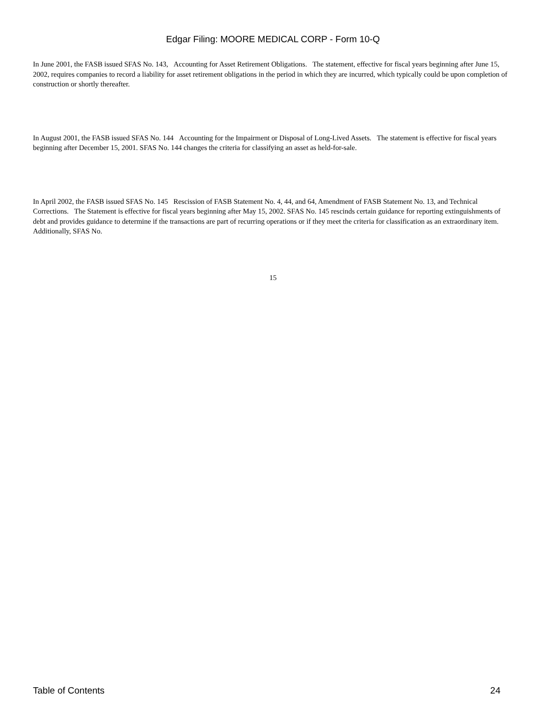Edgar Filing: MOORE MEDICAL CORP - Form 10-Q
In June 2001, the FASB issued SFAS No. 143, Accounting for Asset Retirement Obligations. The statement, effective for fiscal years beginning after June 15, 2002, requires companies to record a liability for asset retirement obligations in the period in which they are incurred, which typically could be upon completion of construction or shortly thereafter.
In August 2001, the FASB issued SFAS No. 144 Accounting for the Impairment or Disposal of Long-Lived Assets. The statement is effective for fiscal years beginning after December 15, 2001. SFAS No. 144 changes the criteria for classifying an asset as held-for-sale.
In April 2002, the FASB issued SFAS No. 145 Rescission of FASB Statement No. 4, 44, and 64, Amendment of FASB Statement No. 13, and Technical Corrections. The Statement is effective for fiscal years beginning after May 15, 2002. SFAS No. 145 rescinds certain guidance for reporting extinguishments of debt and provides guidance to determine if the transactions are part of recurring operations or if they meet the criteria for classification as an extraordinary item. Additionally, SFAS No.
15
Table of Contents 24